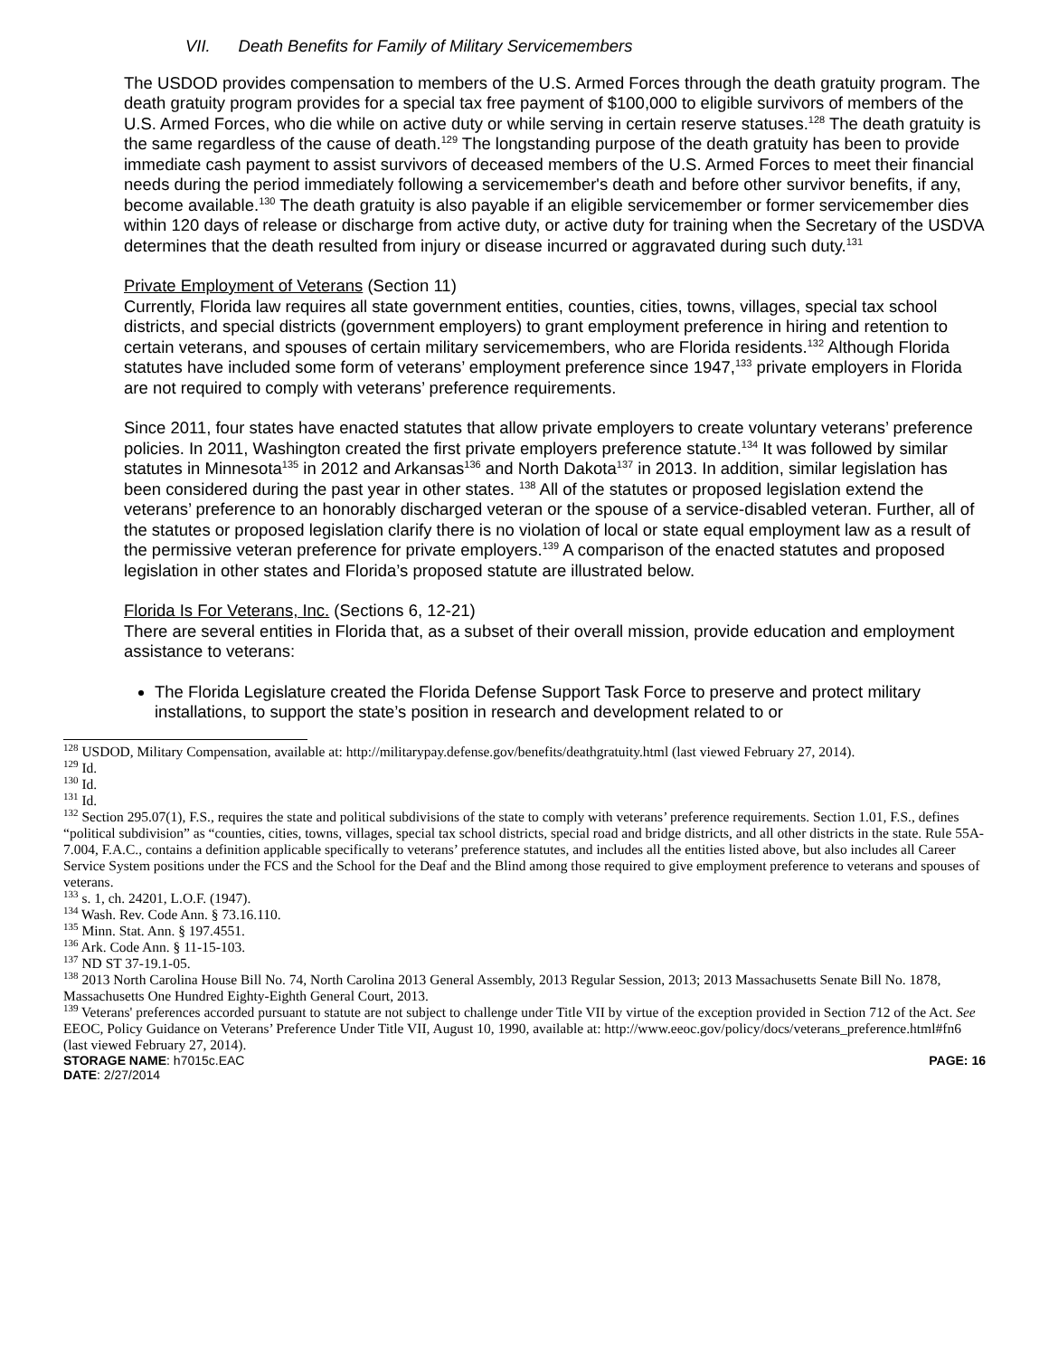VII. Death Benefits for Family of Military Servicemembers
The USDOD provides compensation to members of the U.S. Armed Forces through the death gratuity program. The death gratuity program provides for a special tax free payment of $100,000 to eligible survivors of members of the U.S. Armed Forces, who die while on active duty or while serving in certain reserve statuses.<sup>128</sup> The death gratuity is the same regardless of the cause of death.<sup>129</sup> The longstanding purpose of the death gratuity has been to provide immediate cash payment to assist survivors of deceased members of the U.S. Armed Forces to meet their financial needs during the period immediately following a servicemember's death and before other survivor benefits, if any, become available.<sup>130</sup> The death gratuity is also payable if an eligible servicemember or former servicemember dies within 120 days of release or discharge from active duty, or active duty for training when the Secretary of the USDVA determines that the death resulted from injury or disease incurred or aggravated during such duty.<sup>131</sup>
Private Employment of Veterans (Section 11)
Currently, Florida law requires all state government entities, counties, cities, towns, villages, special tax school districts, and special districts (government employers) to grant employment preference in hiring and retention to certain veterans, and spouses of certain military servicemembers, who are Florida residents.<sup>132</sup> Although Florida statutes have included some form of veterans’ employment preference since 1947,<sup>133</sup> private employers in Florida are not required to comply with veterans’ preference requirements.
Since 2011, four states have enacted statutes that allow private employers to create voluntary veterans’ preference policies. In 2011, Washington created the first private employers preference statute.<sup>134</sup> It was followed by similar statutes in Minnesota<sup>135</sup> in 2012 and Arkansas<sup>136</sup> and North Dakota<sup>137</sup> in 2013. In addition, similar legislation has been considered during the past year in other states. <sup>138</sup> All of the statutes or proposed legislation extend the veterans’ preference to an honorably discharged veteran or the spouse of a service-disabled veteran. Further, all of the statutes or proposed legislation clarify there is no violation of local or state equal employment law as a result of the permissive veteran preference for private employers.<sup>139</sup> A comparison of the enacted statutes and proposed legislation in other states and Florida’s proposed statute are illustrated below.
Florida Is For Veterans, Inc. (Sections 6, 12-21)
There are several entities in Florida that, as a subset of their overall mission, provide education and employment assistance to veterans:
The Florida Legislature created the Florida Defense Support Task Force to preserve and protect military installations, to support the state’s position in research and development related to or
<sup>128</sup> USDOD, Military Compensation, available at: http://militarypay.defense.gov/benefits/deathgratuity.html (last viewed February 27, 2014).
<sup>129</sup> Id.
<sup>130</sup> Id.
<sup>131</sup> Id.
<sup>132</sup> Section 295.07(1), F.S., requires the state and political subdivisions of the state to comply with veterans’ preference requirements. Section 1.01, F.S., defines “political subdivision” as “counties, cities, towns, villages, special tax school districts, special road and bridge districts, and all other districts in the state. Rule 55A-7.004, F.A.C., contains a definition applicable specifically to veterans’ preference statutes, and includes all the entities listed above, but also includes all Career Service System positions under the FCS and the School for the Deaf and the Blind among those required to give employment preference to veterans and spouses of veterans.
<sup>133</sup> s. 1, ch. 24201, L.O.F. (1947).
<sup>134</sup> Wash. Rev. Code Ann. § 73.16.110.
<sup>135</sup> Minn. Stat. Ann. § 197.4551.
<sup>136</sup> Ark. Code Ann. § 11-15-103.
<sup>137</sup> ND ST 37-19.1-05.
<sup>138</sup> 2013 North Carolina House Bill No. 74, North Carolina 2013 General Assembly, 2013 Regular Session, 2013; 2013 Massachusetts Senate Bill No. 1878, Massachusetts One Hundred Eighty-Eighth General Court, 2013.
<sup>139</sup> Veterans' preferences accorded pursuant to statute are not subject to challenge under Title VII by virtue of the exception provided in Section 712 of the Act. See EEOC, Policy Guidance on Veterans’ Preference Under Title VII, August 10, 1990, available at: http://www.eeoc.gov/policy/docs/veterans_preference.html#fn6 (last viewed February 27, 2014).
STORAGE NAME: h7015c.EAC PAGE: 16
DATE: 2/27/2014